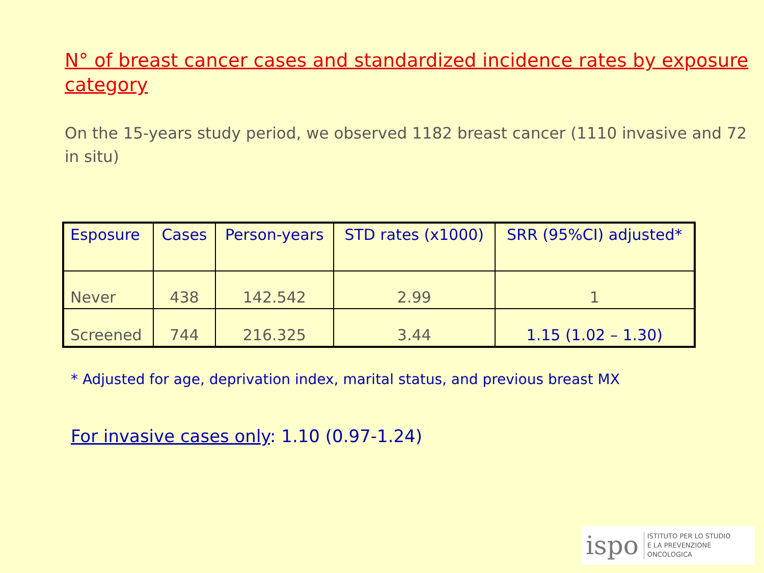N° of breast cancer cases and standardized incidence rates by exposure category
On the 15-years study period, we observed 1182 breast cancer (1110 invasive and 72 in situ)
| Esposure | Cases | Person-years | STD rates (x1000) | SRR (95%CI) adjusted* |
| --- | --- | --- | --- | --- |
| Never | 438 | 142.542 | 2.99 | 1 |
| Screened | 744 | 216.325 | 3.44 | 1.15 (1.02 – 1.30) |
* Adjusted for age, deprivation index, marital status, and previous breast MX
For invasive cases only: 1.10 (0.97-1.24)
ispo ISTITUTO PER LO STUDIO
E LA PREVENZIONE ONCOLOGICA